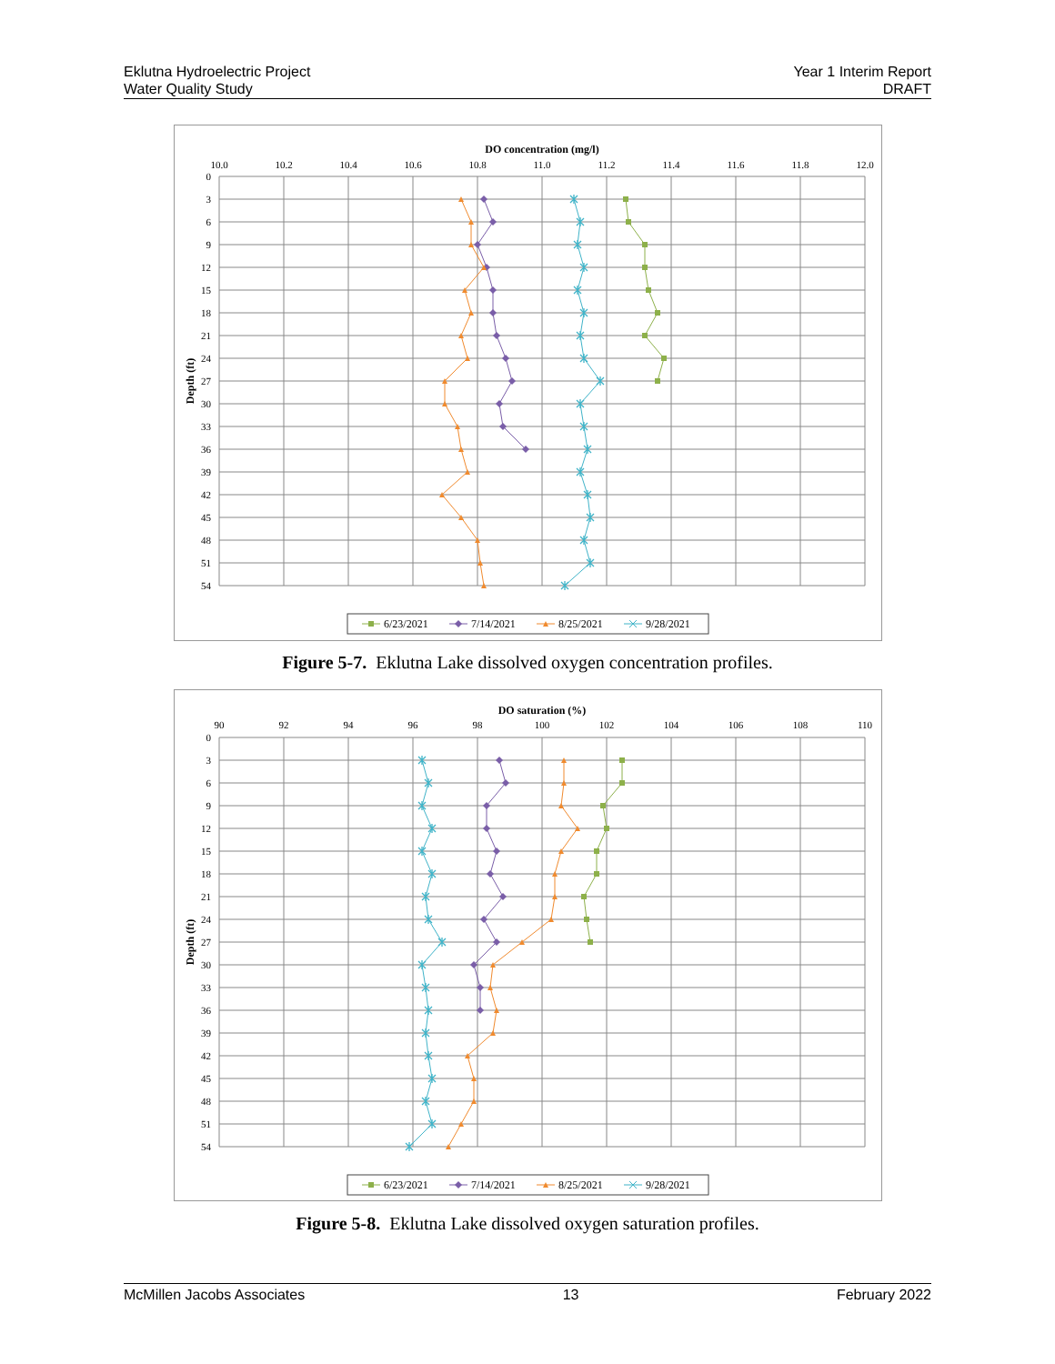Eklutna Hydroelectric Project
Water Quality Study
Year 1 Interim Report
DRAFT
DO concentration (mg/l)
10.0
10.2
10.4
10.6
10.8
11.0
11.2
11.4
11.6
11.8
12.0
0
3
6
9
12
15
18
21
24
27
30
33
36
39
42
45
48
51
54
Depth (ft)
6/23/2021
7/14/2021
8/25/2021
9/28/2021
Figure 5-7. Eklutna Lake dissolved oxygen concentration profiles.
DO saturation (%)
90
92
94
96
98
100
102
104
106
108
110
0
3
6
9
12
15
18
21
24
27
30
33
36
39
42
45
48
51
54
Depth (ft)
6/23/2021
7/14/2021
8/25/2021
9/28/2021
Figure 5-8. Eklutna Lake dissolved oxygen saturation profiles.
McMillen Jacobs Associates 13 February 2022